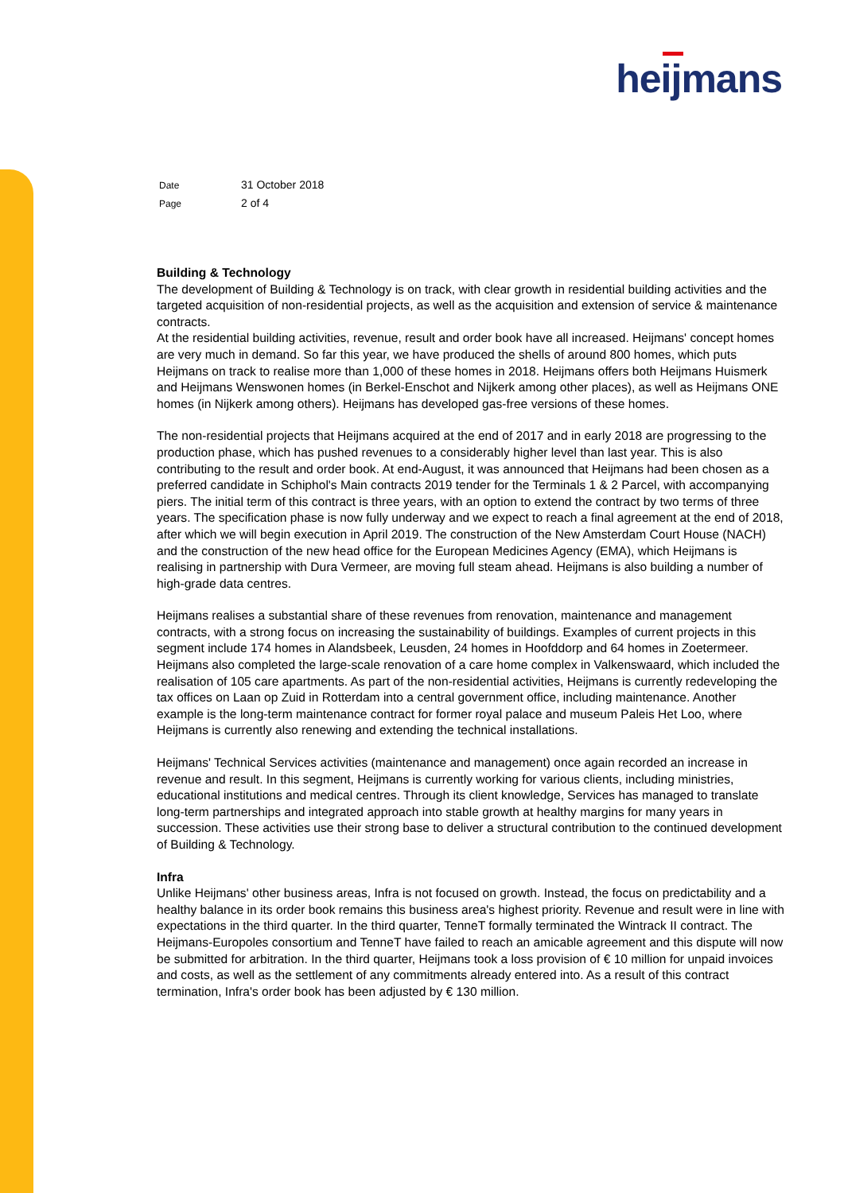heijmans
Date 31 October 2018
Page 2 of 4
Building & Technology
The development of Building & Technology is on track, with clear growth in residential building activities and the targeted acquisition of non-residential projects, as well as the acquisition and extension of service & maintenance contracts.
At the residential building activities, revenue, result and order book have all increased. Heijmans' concept homes are very much in demand. So far this year, we have produced the shells of around 800 homes, which puts Heijmans on track to realise more than 1,000 of these homes in 2018. Heijmans offers both Heijmans Huismerk and Heijmans Wenswonen homes (in Berkel-Enschot and Nijkerk among other places), as well as Heijmans ONE homes (in Nijkerk among others). Heijmans has developed gas-free versions of these homes.
The non-residential projects that Heijmans acquired at the end of 2017 and in early 2018 are progressing to the production phase, which has pushed revenues to a considerably higher level than last year. This is also contributing to the result and order book. At end-August, it was announced that Heijmans had been chosen as a preferred candidate in Schiphol's Main contracts 2019 tender for the Terminals 1 & 2 Parcel, with accompanying piers. The initial term of this contract is three years, with an option to extend the contract by two terms of three years. The specification phase is now fully underway and we expect to reach a final agreement at the end of 2018, after which we will begin execution in April 2019. The construction of the New Amsterdam Court House (NACH) and the construction of the new head office for the European Medicines Agency (EMA), which Heijmans is realising in partnership with Dura Vermeer, are moving full steam ahead. Heijmans is also building a number of high-grade data centres.
Heijmans realises a substantial share of these revenues from renovation, maintenance and management contracts, with a strong focus on increasing the sustainability of buildings. Examples of current projects in this segment include 174 homes in Alandsbeek, Leusden, 24 homes in Hoofddorp and 64 homes in Zoetermeer. Heijmans also completed the large-scale renovation of a care home complex in Valkenswaard, which included the realisation of 105 care apartments. As part of the non-residential activities, Heijmans is currently redeveloping the tax offices on Laan op Zuid in Rotterdam into a central government office, including maintenance. Another example is the long-term maintenance contract for former royal palace and museum Paleis Het Loo, where Heijmans is currently also renewing and extending the technical installations.
Heijmans' Technical Services activities (maintenance and management) once again recorded an increase in revenue and result. In this segment, Heijmans is currently working for various clients, including ministries, educational institutions and medical centres. Through its client knowledge, Services has managed to translate long-term partnerships and integrated approach into stable growth at healthy margins for many years in succession. These activities use their strong base to deliver a structural contribution to the continued development of Building & Technology.
Infra
Unlike Heijmans' other business areas, Infra is not focused on growth. Instead, the focus on predictability and a healthy balance in its order book remains this business area's highest priority. Revenue and result were in line with expectations in the third quarter. In the third quarter, TenneT formally terminated the Wintrack II contract. The Heijmans-Europoles consortium and TenneT have failed to reach an amicable agreement and this dispute will now be submitted for arbitration. In the third quarter, Heijmans took a loss provision of € 10 million for unpaid invoices and costs, as well as the settlement of any commitments already entered into. As a result of this contract termination, Infra's order book has been adjusted by € 130 million.